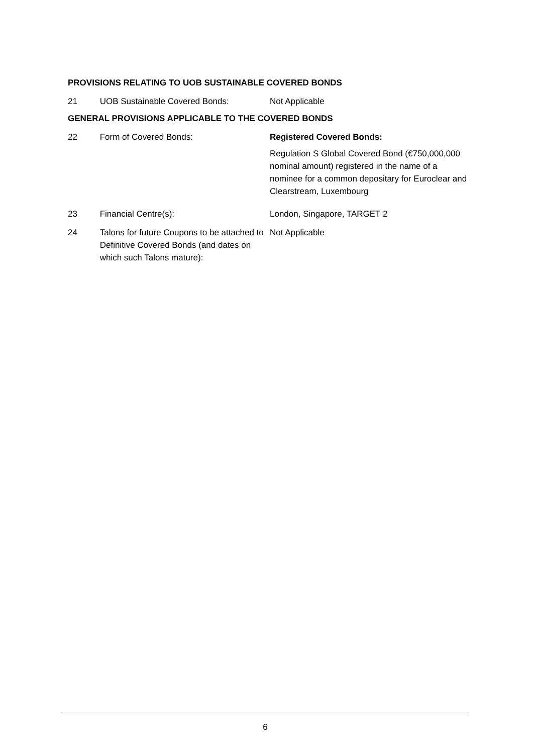PROVISIONS RELATING TO UOB SUSTAINABLE COVERED BONDS
21 UOB Sustainable Covered Bonds: Not Applicable
GENERAL PROVISIONS APPLICABLE TO THE COVERED BONDS
22 Form of Covered Bonds: Registered Covered Bonds:
Regulation S Global Covered Bond (€750,000,000 nominal amount) registered in the name of a nominee for a common depositary for Euroclear and Clearstream, Luxembourg
23 Financial Centre(s): London, Singapore, TARGET 2
24 Talons for future Coupons to be attached to Definitive Covered Bonds (and dates on which such Talons mature):
Not Applicable
6